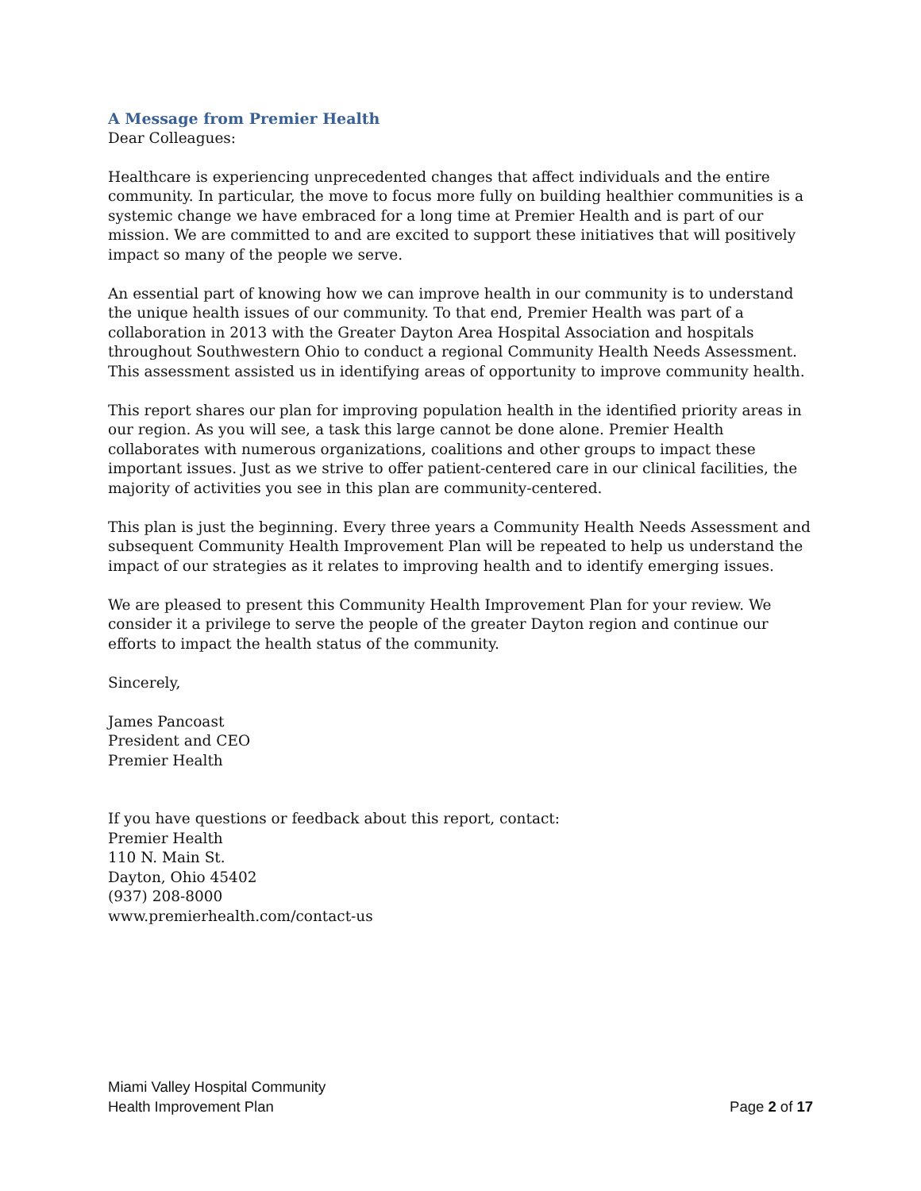A Message from Premier Health
Dear Colleagues:
Healthcare is experiencing unprecedented changes that affect individuals and the entire community. In particular, the move to focus more fully on building healthier communities is a systemic change we have embraced for a long time at Premier Health and is part of our mission. We are committed to and are excited to support these initiatives that will positively impact so many of the people we serve.
An essential part of knowing how we can improve health in our community is to understand the unique health issues of our community. To that end, Premier Health was part of a collaboration in 2013 with the Greater Dayton Area Hospital Association and hospitals throughout Southwestern Ohio to conduct a regional Community Health Needs Assessment. This assessment assisted us in identifying areas of opportunity to improve community health.
This report shares our plan for improving population health in the identified priority areas in our region. As you will see, a task this large cannot be done alone. Premier Health collaborates with numerous organizations, coalitions and other groups to impact these important issues. Just as we strive to offer patient-centered care in our clinical facilities, the majority of activities you see in this plan are community-centered.
This plan is just the beginning. Every three years a Community Health Needs Assessment and subsequent Community Health Improvement Plan will be repeated to help us understand the impact of our strategies as it relates to improving health and to identify emerging issues.
We are pleased to present this Community Health Improvement Plan for your review. We consider it a privilege to serve the people of the greater Dayton region and continue our efforts to impact the health status of the community.
Sincerely,
James Pancoast
President and CEO
Premier Health
If you have questions or feedback about this report, contact:
Premier Health
110 N. Main St.
Dayton, Ohio 45402
(937) 208-8000
www.premierhealth.com/contact-us
Miami Valley Hospital Community
Health Improvement Plan
Page 2 of 17